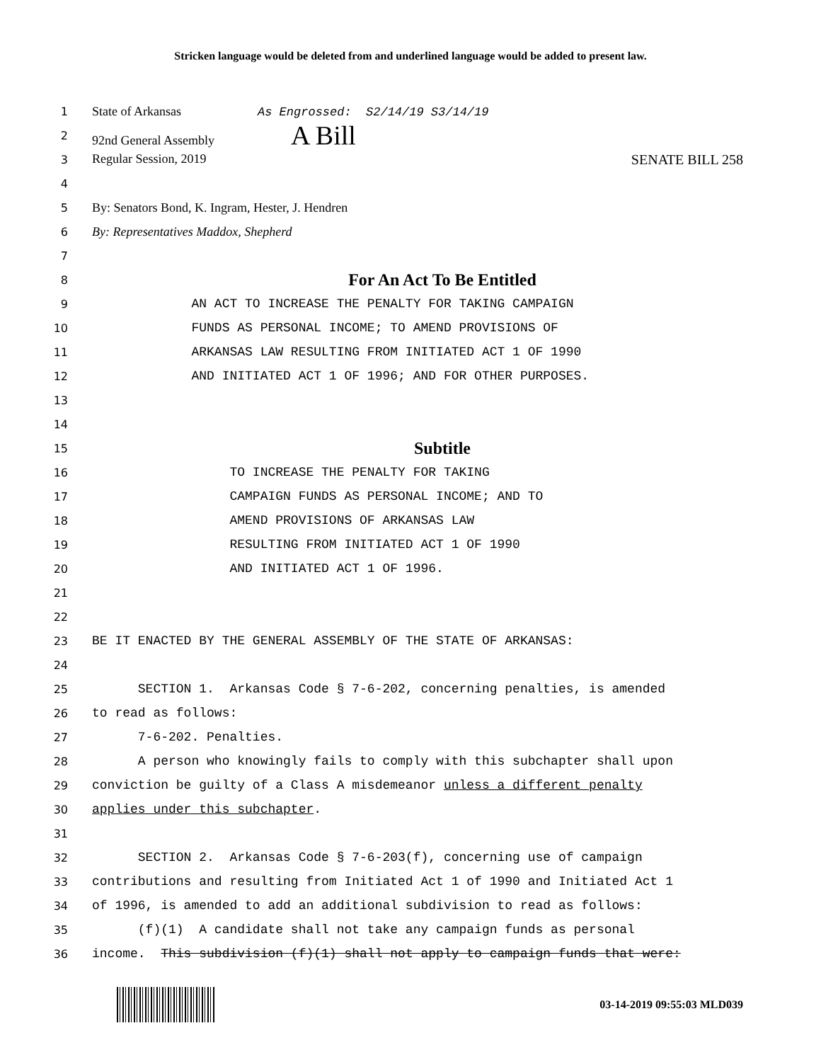Stricken language would be deleted from and underlined language would be added to present law.
1 State of Arkansas As Engrossed: S2/14/19 S3/14/19
2 92nd General Assembly A Bill
3 Regular Session, 2019 SENATE BILL 258
4
5 By: Senators Bond, K. Ingram, Hester, J. Hendren
6 By: Representatives Maddox, Shepherd
7
8 For An Act To Be Entitled
9 AN ACT TO INCREASE THE PENALTY FOR TAKING CAMPAIGN
10 FUNDS AS PERSONAL INCOME; TO AMEND PROVISIONS OF
11 ARKANSAS LAW RESULTING FROM INITIATED ACT 1 OF 1990
12 AND INITIATED ACT 1 OF 1996; AND FOR OTHER PURPOSES.
13
14
15 Subtitle
16 TO INCREASE THE PENALTY FOR TAKING
17 CAMPAIGN FUNDS AS PERSONAL INCOME; AND TO
18 AMEND PROVISIONS OF ARKANSAS LAW
19 RESULTING FROM INITIATED ACT 1 OF 1990
20 AND INITIATED ACT 1 OF 1996.
21
22
23 BE IT ENACTED BY THE GENERAL ASSEMBLY OF THE STATE OF ARKANSAS:
24
25 SECTION 1. Arkansas Code § 7-6-202, concerning penalties, is amended
26 to read as follows:
27 7-6-202. Penalties.
28 A person who knowingly fails to comply with this subchapter shall upon
29 conviction be guilty of a Class A misdemeanor unless a different penalty
30 applies under this subchapter.
31
32 SECTION 2. Arkansas Code § 7-6-203(f), concerning use of campaign
33 contributions and resulting from Initiated Act 1 of 1990 and Initiated Act 1
34 of 1996, is amended to add an additional subdivision to read as follows:
35 (f)(1) A candidate shall not take any campaign funds as personal
36 income. This subdivision (f)(1) shall not apply to campaign funds that were:
03-14-2019 09:55:03 MLD039